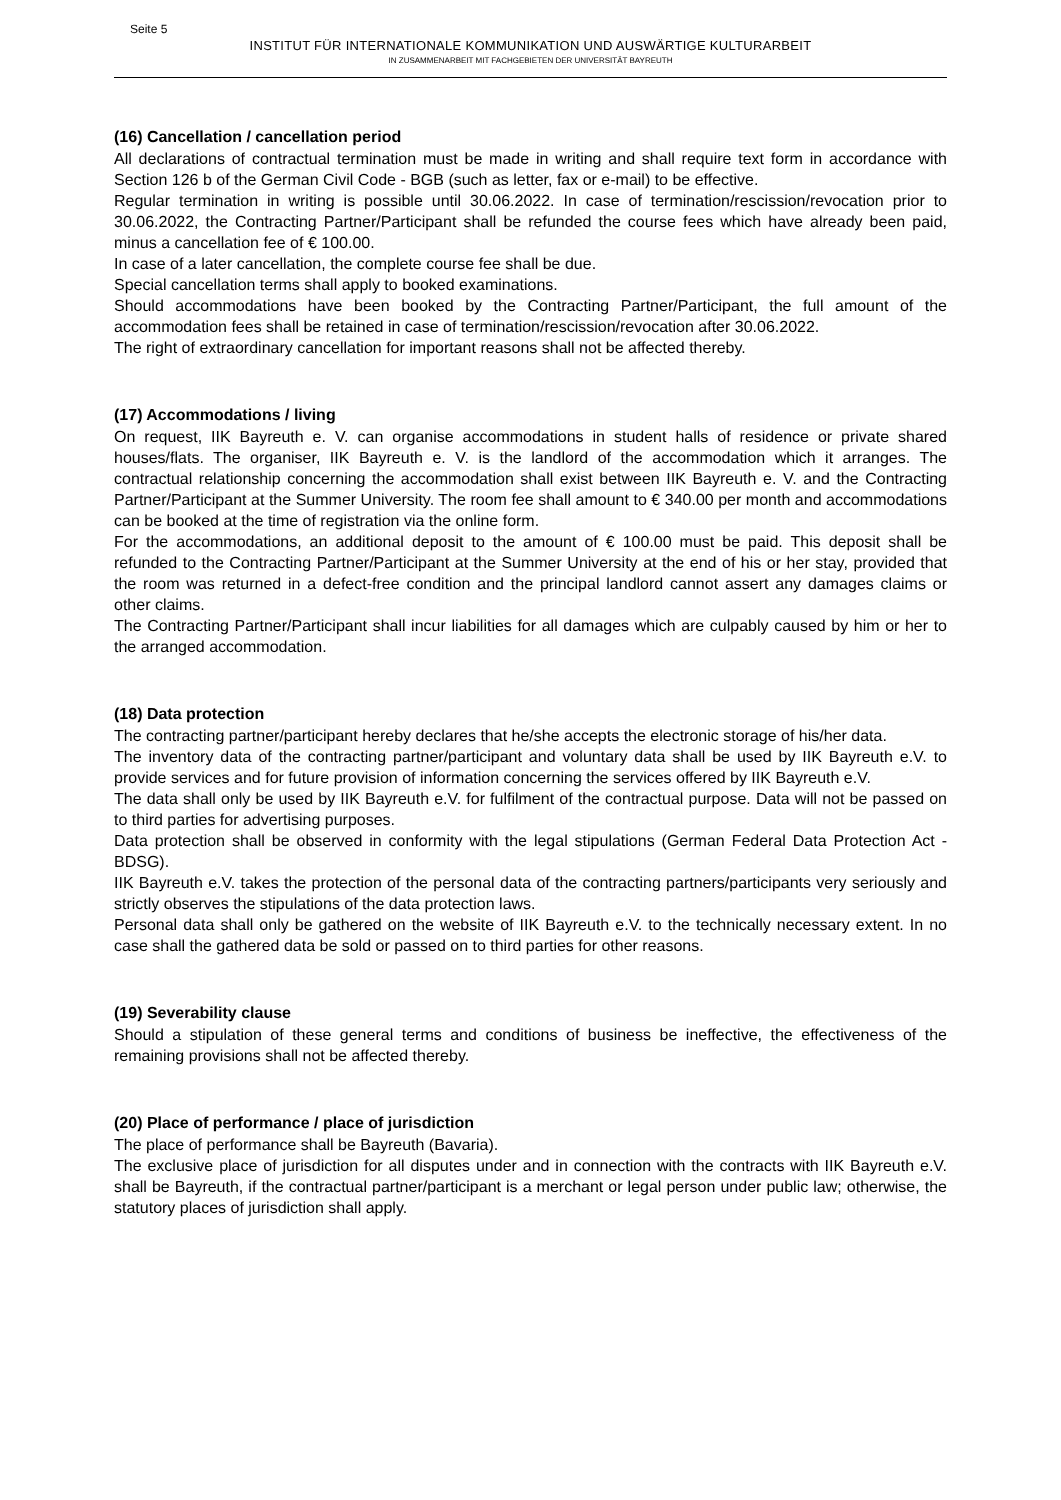Seite 5
INSTITUT FÜR INTERNATIONALE KOMMUNIKATION UND AUSWÄRTIGE KULTURARBEIT
IN ZUSAMMENARBEIT MIT FACHGEBIETEN DER UNIVERSITÄT BAYREUTH
(16) Cancellation / cancellation period
All declarations of contractual termination must be made in writing and shall require text form in accordance with Section 126 b of the German Civil Code - BGB (such as letter, fax or e-mail) to be effective.
Regular termination in writing is possible until 30.06.2022. In case of termination/rescission/revocation prior to 30.06.2022, the Contracting Partner/Participant shall be refunded the course fees which have already been paid, minus a cancellation fee of € 100.00.
In case of a later cancellation, the complete course fee shall be due.
Special cancellation terms shall apply to booked examinations.
Should accommodations have been booked by the Contracting Partner/Participant, the full amount of the accommodation fees shall be retained in case of termination/rescission/revocation after 30.06.2022.
The right of extraordinary cancellation for important reasons shall not be affected thereby.
(17) Accommodations / living
On request, IIK Bayreuth e. V. can organise accommodations in student halls of residence or private shared houses/flats. The organiser, IIK Bayreuth e. V. is the landlord of the accommodation which it arranges. The contractual relationship concerning the accommodation shall exist between IIK Bayreuth e. V. and the Contracting Partner/Participant at the Summer University. The room fee shall amount to € 340.00 per month and accommodations can be booked at the time of registration via the online form.
For the accommodations, an additional deposit to the amount of € 100.00 must be paid. This deposit shall be refunded to the Contracting Partner/Participant at the Summer University at the end of his or her stay, provided that the room was returned in a defect-free condition and the principal landlord cannot assert any damages claims or other claims.
The Contracting Partner/Participant shall incur liabilities for all damages which are culpably caused by him or her to the arranged accommodation.
(18) Data protection
The contracting partner/participant hereby declares that he/she accepts the electronic storage of his/her data.
The inventory data of the contracting partner/participant and voluntary data shall be used by IIK Bayreuth e.V. to provide services and for future provision of information concerning the services offered by IIK Bayreuth e.V.
The data shall only be used by IIK Bayreuth e.V. for fulfilment of the contractual purpose. Data will not be passed on to third parties for advertising purposes.
Data protection shall be observed in conformity with the legal stipulations (German Federal Data Protection Act - BDSG).
IIK Bayreuth e.V. takes the protection of the personal data of the contracting partners/participants very seriously and strictly observes the stipulations of the data protection laws.
Personal data shall only be gathered on the website of IIK Bayreuth e.V. to the technically necessary extent. In no case shall the gathered data be sold or passed on to third parties for other reasons.
(19) Severability clause
Should a stipulation of these general terms and conditions of business be ineffective, the effectiveness of the remaining provisions shall not be affected thereby.
(20) Place of performance / place of jurisdiction
The place of performance shall be Bayreuth (Bavaria).
The exclusive place of jurisdiction for all disputes under and in connection with the contracts with IIK Bayreuth e.V. shall be Bayreuth, if the contractual partner/participant is a merchant or legal person under public law; otherwise, the statutory places of jurisdiction shall apply.